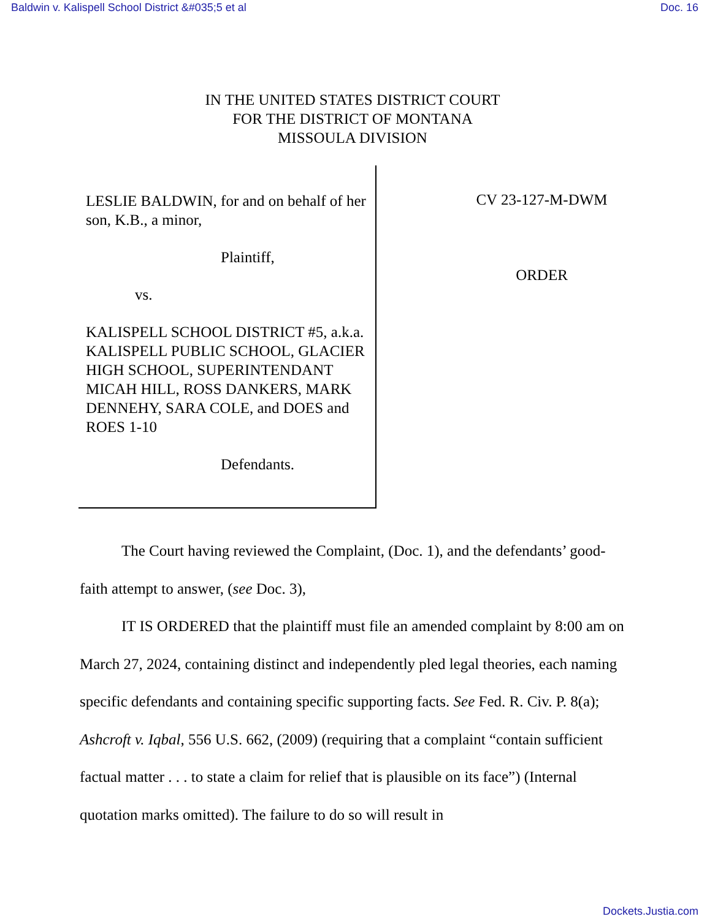Baldwin v. Kalispell School District &#035;5 et al Doc. 16
IN THE UNITED STATES DISTRICT COURT
FOR THE DISTRICT OF MONTANA
MISSOULA DIVISION
LESLIE BALDWIN, for and on behalf of her son, K.B., a minor,
Plaintiff,
vs.
KALISPELL SCHOOL DISTRICT #5, a.k.a. KALISPELL PUBLIC SCHOOL, GLACIER HIGH SCHOOL, SUPERINTENDANT MICAH HILL, ROSS DANKERS, MARK DENNEHY, SARA COLE, and DOES and ROES 1-10
Defendants.
CV 23-127-M-DWM
ORDER
The Court having reviewed the Complaint, (Doc. 1), and the defendants’ good-faith attempt to answer, (see Doc. 3),
IT IS ORDERED that the plaintiff must file an amended complaint by 8:00 am on March 27, 2024, containing distinct and independently pled legal theories, each naming specific defendants and containing specific supporting facts. See Fed. R. Civ. P. 8(a); Ashcroft v. Iqbal, 556 U.S. 662, (2009) (requiring that a complaint “contain sufficient factual matter . . . to state a claim for relief that is plausible on its face”) (Internal quotation marks omitted). The failure to do so will result in
Dockets.Justia.com